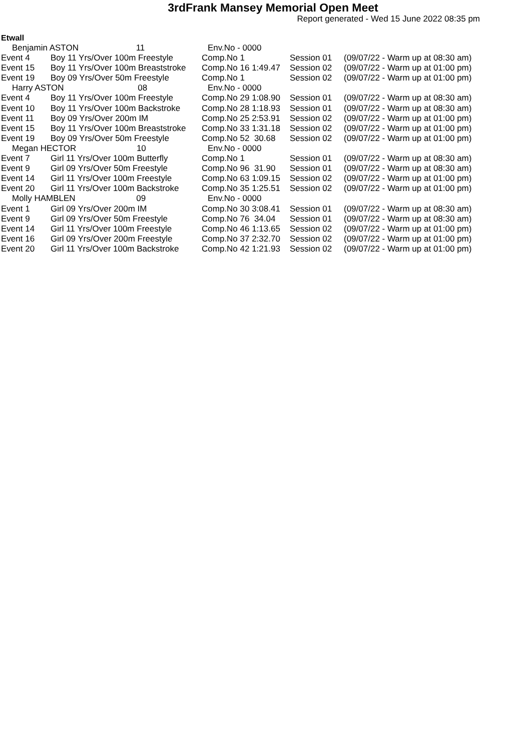3rdFrank Mansey Memorial Open Meet
Report generated - Wed 15 June 2022 08:35 pm
Etwall
| Benjamin ASTON 11 | | Env.No - 0000 | | |
| Event 4 | Boy 11 Yrs/Over 100m Freestyle | Comp.No 1 | Session 01 | (09/07/22 - Warm up at 08:30 am) |
| Event 15 | Boy 11 Yrs/Over 100m Breaststroke | Comp.No 16 1:49.47 | Session 02 | (09/07/22 - Warm up at 01:00 pm) |
| Event 19 | Boy 09 Yrs/Over 50m Freestyle | Comp.No 1 | Session 02 | (09/07/22 - Warm up at 01:00 pm) |
| Harry ASTON 08 | | Env.No - 0000 | | |
| Event 4 | Boy 11 Yrs/Over 100m Freestyle | Comp.No 29 1:08.90 | Session 01 | (09/07/22 - Warm up at 08:30 am) |
| Event 10 | Boy 11 Yrs/Over 100m Backstroke | Comp.No 28 1:18.93 | Session 01 | (09/07/22 - Warm up at 08:30 am) |
| Event 11 | Boy 09 Yrs/Over 200m IM | Comp.No 25 2:53.91 | Session 02 | (09/07/22 - Warm up at 01:00 pm) |
| Event 15 | Boy 11 Yrs/Over 100m Breaststroke | Comp.No 33 1:31.18 | Session 02 | (09/07/22 - Warm up at 01:00 pm) |
| Event 19 | Boy 09 Yrs/Over 50m Freestyle | Comp.No 52 30.68 | Session 02 | (09/07/22 - Warm up at 01:00 pm) |
| Megan HECTOR 10 | | Env.No - 0000 | | |
| Event 7 | Girl 11 Yrs/Over 100m Butterfly | Comp.No 1 | Session 01 | (09/07/22 - Warm up at 08:30 am) |
| Event 9 | Girl 09 Yrs/Over 50m Freestyle | Comp.No 96 31.90 | Session 01 | (09/07/22 - Warm up at 08:30 am) |
| Event 14 | Girl 11 Yrs/Over 100m Freestyle | Comp.No 63 1:09.15 | Session 02 | (09/07/22 - Warm up at 01:00 pm) |
| Event 20 | Girl 11 Yrs/Over 100m Backstroke | Comp.No 35 1:25.51 | Session 02 | (09/07/22 - Warm up at 01:00 pm) |
| Molly HAMBLEN 09 | | Env.No - 0000 | | |
| Event 1 | Girl 09 Yrs/Over 200m IM | Comp.No 30 3:08.41 | Session 01 | (09/07/22 - Warm up at 08:30 am) |
| Event 9 | Girl 09 Yrs/Over 50m Freestyle | Comp.No 76 34.04 | Session 01 | (09/07/22 - Warm up at 08:30 am) |
| Event 14 | Girl 11 Yrs/Over 100m Freestyle | Comp.No 46 1:13.65 | Session 02 | (09/07/22 - Warm up at 01:00 pm) |
| Event 16 | Girl 09 Yrs/Over 200m Freestyle | Comp.No 37 2:32.70 | Session 02 | (09/07/22 - Warm up at 01:00 pm) |
| Event 20 | Girl 11 Yrs/Over 100m Backstroke | Comp.No 42 1:21.93 | Session 02 | (09/07/22 - Warm up at 01:00 pm) |